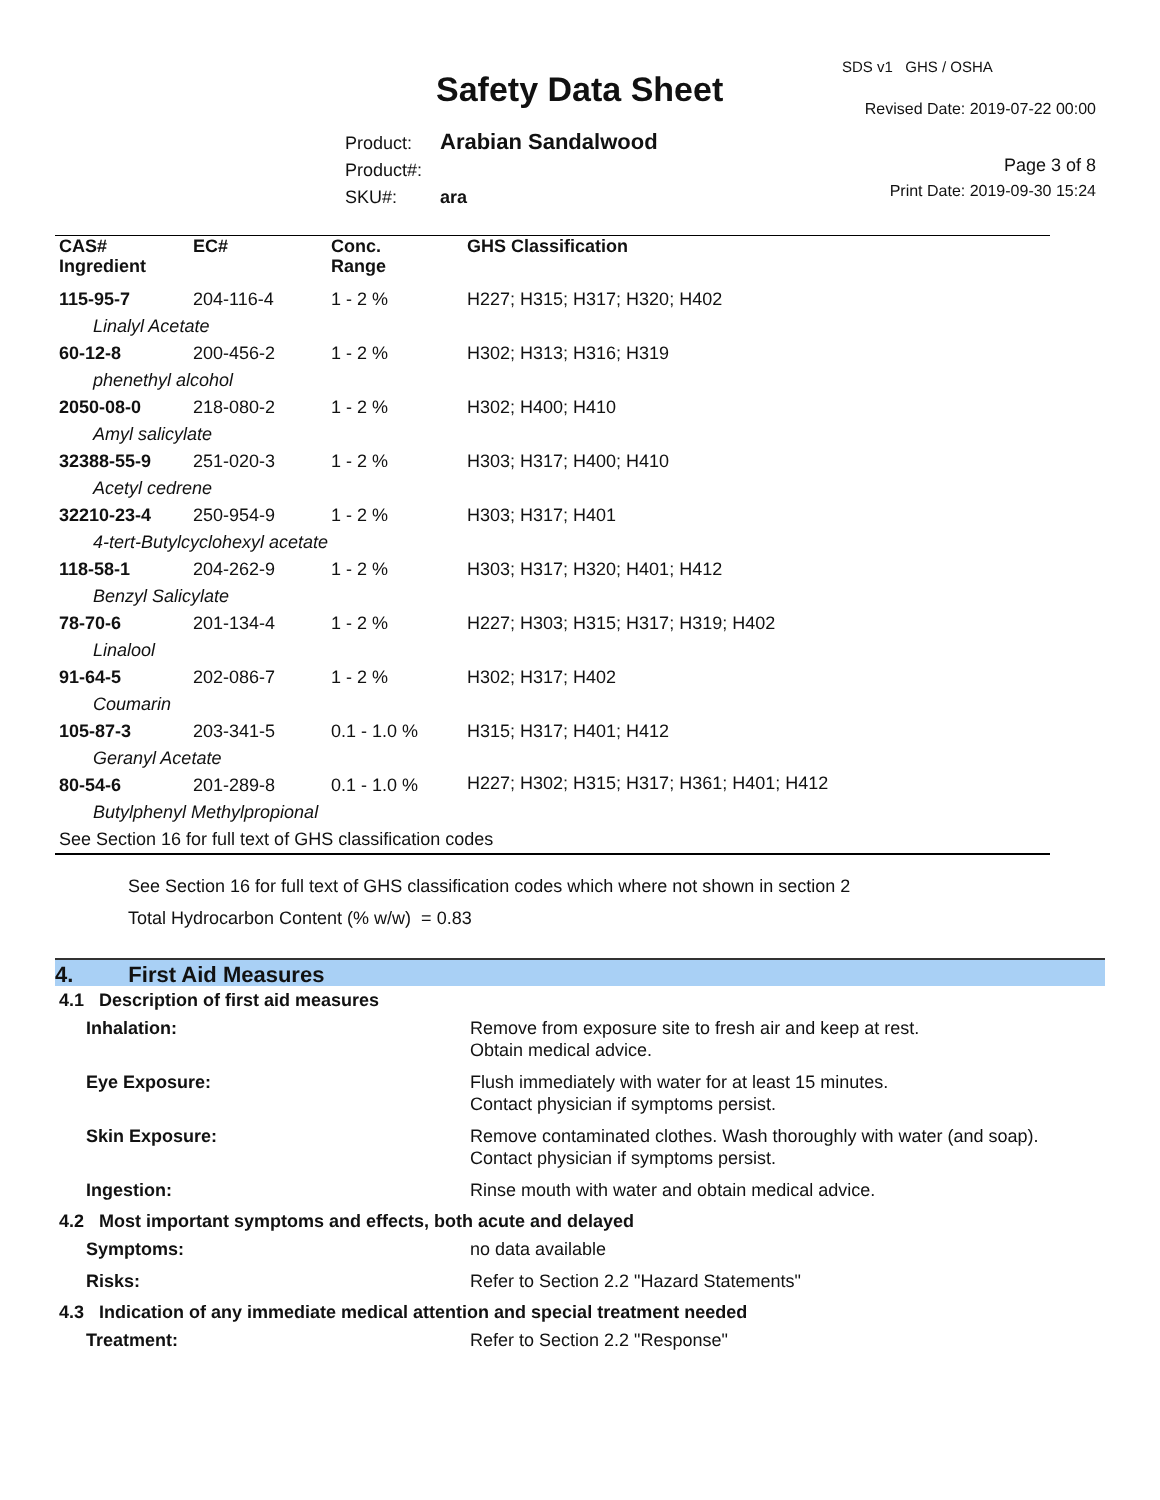SDS v1 GHS / OSHA
Safety Data Sheet Revised Date: 2019-07-22 00:00
Product: Arabian Sandalwood
Product#:
SKU#: ara
Page 3 of 8
Print Date: 2019-09-30 15:24
| CAS# Ingredient | EC# | Conc. Range | GHS Classification |
| --- | --- | --- | --- |
| 115-95-7 | 204-116-4 | 1 - 2 % | H227; H315; H317; H320; H402 |
| Linalyl Acetate | | | |
| 60-12-8 | 200-456-2 | 1 - 2 % | H302; H313; H316; H319 |
| phenethyl alcohol | | | |
| 2050-08-0 | 218-080-2 | 1 - 2 % | H302; H400; H410 |
| Amyl salicylate | | | |
| 32388-55-9 | 251-020-3 | 1 - 2 % | H303; H317; H400; H410 |
| Acetyl cedrene | | | |
| 32210-23-4 | 250-954-9 | 1 - 2 % | H303; H317; H401 |
| 4-tert-Butylcyclohexyl acetate | | | |
| 118-58-1 | 204-262-9 | 1 - 2 % | H303; H317; H320; H401; H412 |
| Benzyl Salicylate | | | |
| 78-70-6 | 201-134-4 | 1 - 2 % | H227; H303; H315; H317; H319; H402 |
| Linalool | | | |
| 91-64-5 | 202-086-7 | 1 - 2 % | H302; H317; H402 |
| Coumarin | | | |
| 105-87-3 | 203-341-5 | 0.1 - 1.0 % | H315; H317; H401; H412 |
| Geranyl Acetate | | | |
| 80-54-6 | 201-289-8 | 0.1 - 1.0 % | H227; H302; H315; H317; H361; H401; H412 |
| Butylphenyl Methylpropional | | | |
| See Section 16 for full text of GHS classification codes | | | |
See Section 16 for full text of GHS classification codes which where not shown in section 2
Total Hydrocarbon Content (% w/w) = 0.83
4. First Aid Measures
4.1 Description of first aid measures
Inhalation: Remove from exposure site to fresh air and keep at rest.
Obtain medical advice.
Eye Exposure: Flush immediately with water for at least 15 minutes.
Contact physician if symptoms persist.
Skin Exposure: Remove contaminated clothes. Wash thoroughly with water (and soap).
Contact physician if symptoms persist.
Ingestion: Rinse mouth with water and obtain medical advice.
4.2 Most important symptoms and effects, both acute and delayed
Symptoms: no data available
Risks: Refer to Section 2.2 "Hazard Statements"
4.3 Indication of any immediate medical attention and special treatment needed
Treatment: Refer to Section 2.2 "Response"